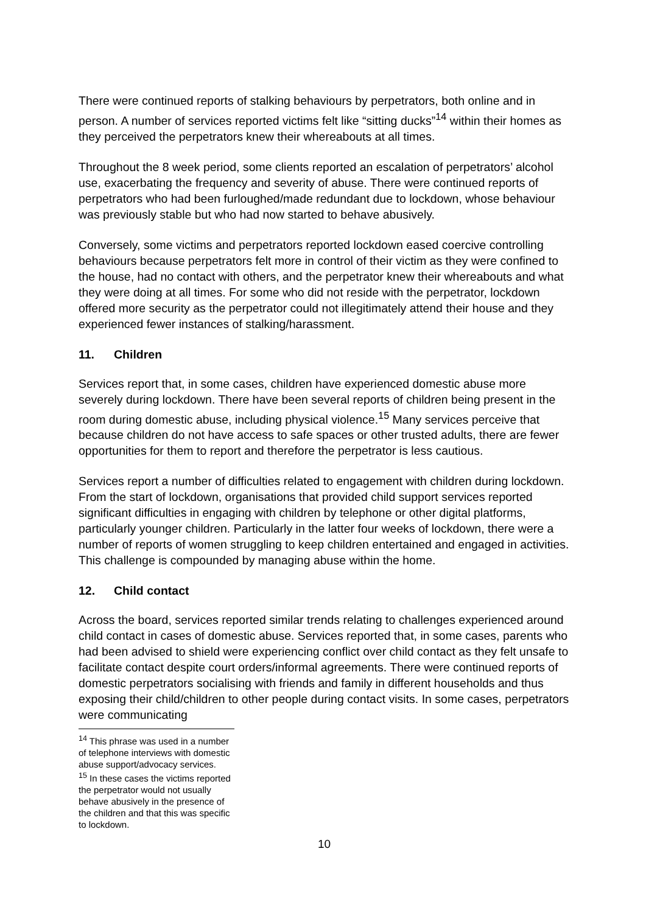There were continued reports of stalking behaviours by perpetrators, both online and in person. A number of services reported victims felt like “sitting ducks”<sup>14</sup> within their homes as they perceived the perpetrators knew their whereabouts at all times.
Throughout the 8 week period, some clients reported an escalation of perpetrators’ alcohol use, exacerbating the frequency and severity of abuse. There were continued reports of perpetrators who had been furloughed/made redundant due to lockdown, whose behaviour was previously stable but who had now started to behave abusively.
Conversely, some victims and perpetrators reported lockdown eased coercive controlling behaviours because perpetrators felt more in control of their victim as they were confined to the house, had no contact with others, and the perpetrator knew their whereabouts and what they were doing at all times. For some who did not reside with the perpetrator, lockdown offered more security as the perpetrator could not illegitimately attend their house and they experienced fewer instances of stalking/harassment.
11. Children
Services report that, in some cases, children have experienced domestic abuse more severely during lockdown. There have been several reports of children being present in the room during domestic abuse, including physical violence.<sup>15</sup> Many services perceive that because children do not have access to safe spaces or other trusted adults, there are fewer opportunities for them to report and therefore the perpetrator is less cautious.
Services report a number of difficulties related to engagement with children during lockdown. From the start of lockdown, organisations that provided child support services reported significant difficulties in engaging with children by telephone or other digital platforms, particularly younger children. Particularly in the latter four weeks of lockdown, there were a number of reports of women struggling to keep children entertained and engaged in activities. This challenge is compounded by managing abuse within the home.
12. Child contact
Across the board, services reported similar trends relating to challenges experienced around child contact in cases of domestic abuse. Services reported that, in some cases, parents who had been advised to shield were experiencing conflict over child contact as they felt unsafe to facilitate contact despite court orders/informal agreements. There were continued reports of domestic perpetrators socialising with friends and family in different households and thus exposing their child/children to other people during contact visits. In some cases, perpetrators were communicating
<sup>14</sup> This phrase was used in a number of telephone interviews with domestic abuse support/advocacy services.
<sup>15</sup> In these cases the victims reported the perpetrator would not usually behave abusively in the presence of the children and that this was specific to lockdown.
10